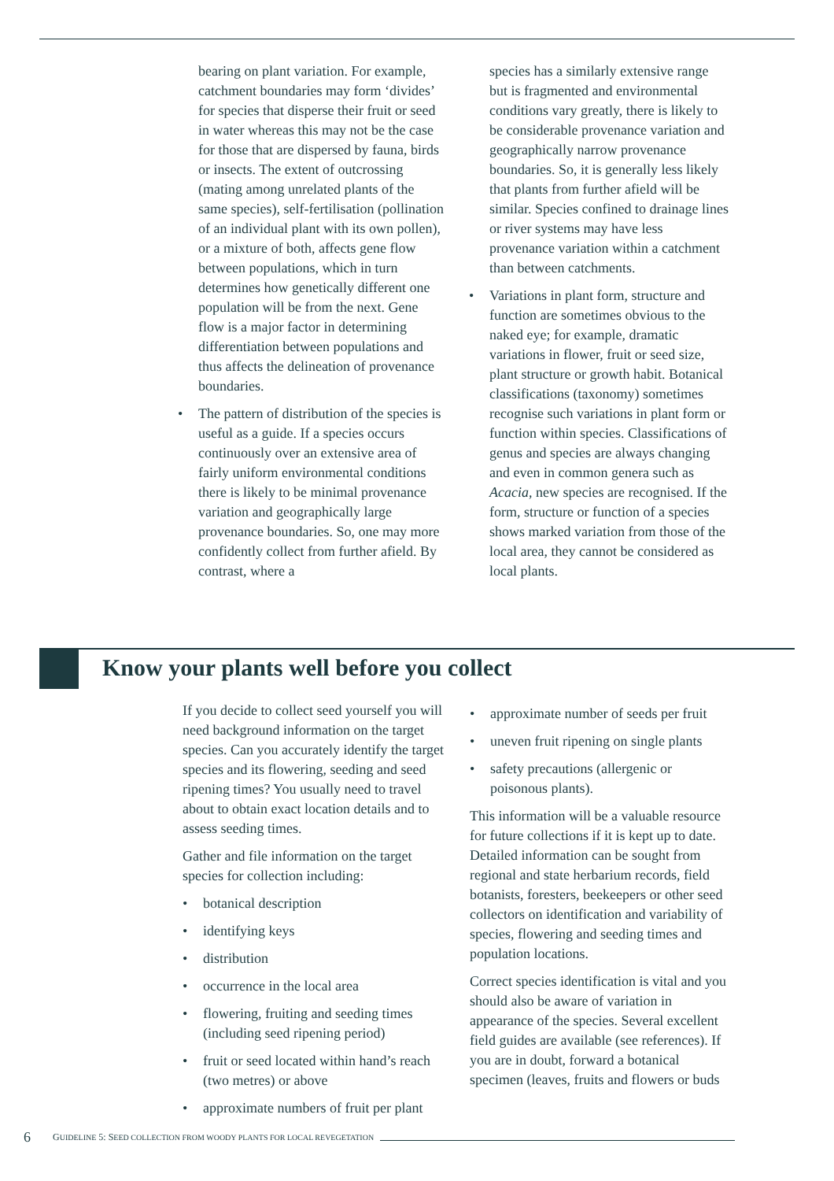bearing on plant variation. For example, catchment boundaries may form ‘divides’ for species that disperse their fruit or seed in water whereas this may not be the case for those that are dispersed by fauna, birds or insects. The extent of outcrossing (mating among unrelated plants of the same species), self-fertilisation (pollination of an individual plant with its own pollen), or a mixture of both, affects gene flow between populations, which in turn determines how genetically different one population will be from the next. Gene flow is a major factor in determining differentiation between populations and thus affects the delineation of provenance boundaries.
• The pattern of distribution of the species is useful as a guide. If a species occurs continuously over an extensive area of fairly uniform environmental conditions there is likely to be minimal provenance variation and geographically large provenance boundaries. So, one may more confidently collect from further afield. By contrast, where a
species has a similarly extensive range but is fragmented and environmental conditions vary greatly, there is likely to be considerable provenance variation and geographically narrow provenance boundaries. So, it is generally less likely that plants from further afield will be similar. Species confined to drainage lines or river systems may have less provenance variation within a catchment than between catchments.
• Variations in plant form, structure and function are sometimes obvious to the naked eye; for example, dramatic variations in flower, fruit or seed size, plant structure or growth habit. Botanical classifications (taxonomy) sometimes recognise such variations in plant form or function within species. Classifications of genus and species are always changing and even in common genera such as Acacia, new species are recognised. If the form, structure or function of a species shows marked variation from those of the local area, they cannot be considered as local plants.
Know your plants well before you collect
If you decide to collect seed yourself you will need background information on the target species. Can you accurately identify the target species and its flowering, seeding and seed ripening times? You usually need to travel about to obtain exact location details and to assess seeding times.
Gather and file information on the target species for collection including:
• botanical description
• identifying keys
• distribution
• occurrence in the local area
• flowering, fruiting and seeding times (including seed ripening period)
• fruit or seed located within hand’s reach (two metres) or above
• approximate numbers of fruit per plant
• approximate number of seeds per fruit
• uneven fruit ripening on single plants
• safety precautions (allergenic or poisonous plants).
This information will be a valuable resource for future collections if it is kept up to date. Detailed information can be sought from regional and state herbarium records, field botanists, foresters, beekeepers or other seed collectors on identification and variability of species, flowering and seeding times and population locations.
Correct species identification is vital and you should also be aware of variation in appearance of the species. Several excellent field guides are available (see references). If you are in doubt, forward a botanical specimen (leaves, fruits and flowers or buds
6 GUIDELINE 5: SEED COLLECTION FROM WOODY PLANTS FOR LOCAL REVEGETATION